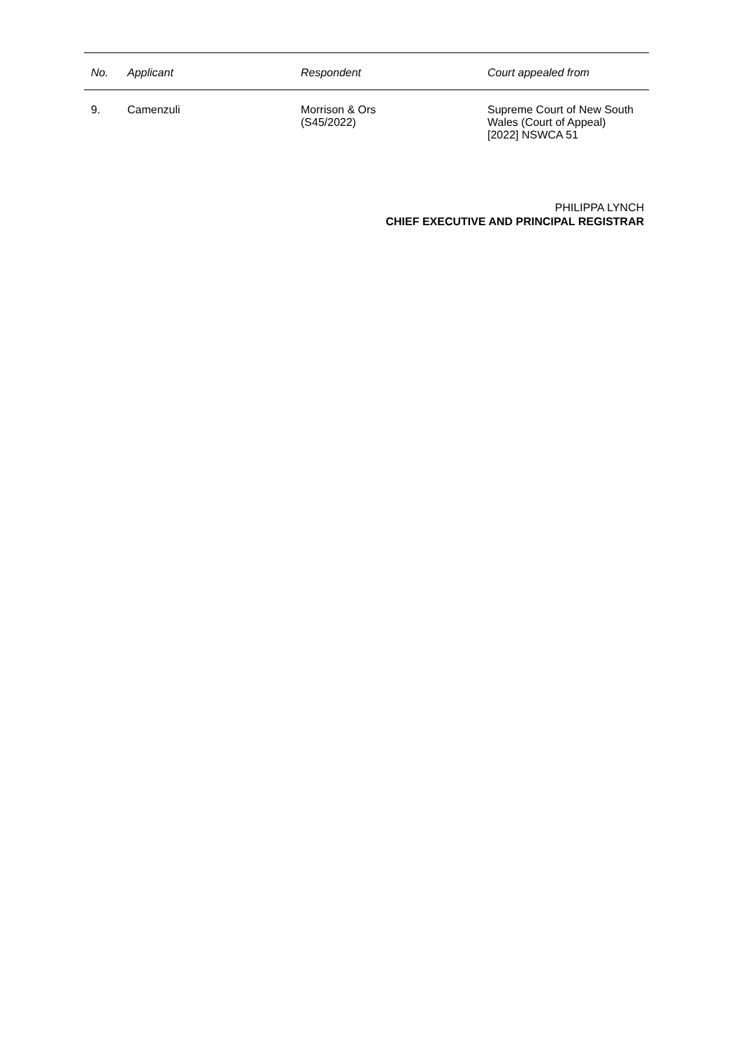| No. | Applicant | Respondent | Court appealed from |
| --- | --- | --- | --- |
| 9. | Camenzuli | Morrison & Ors (S45/2022) | Supreme Court of New South Wales (Court of Appeal) [2022] NSWCA 51 |
PHILIPPA LYNCH
CHIEF EXECUTIVE AND PRINCIPAL REGISTRAR